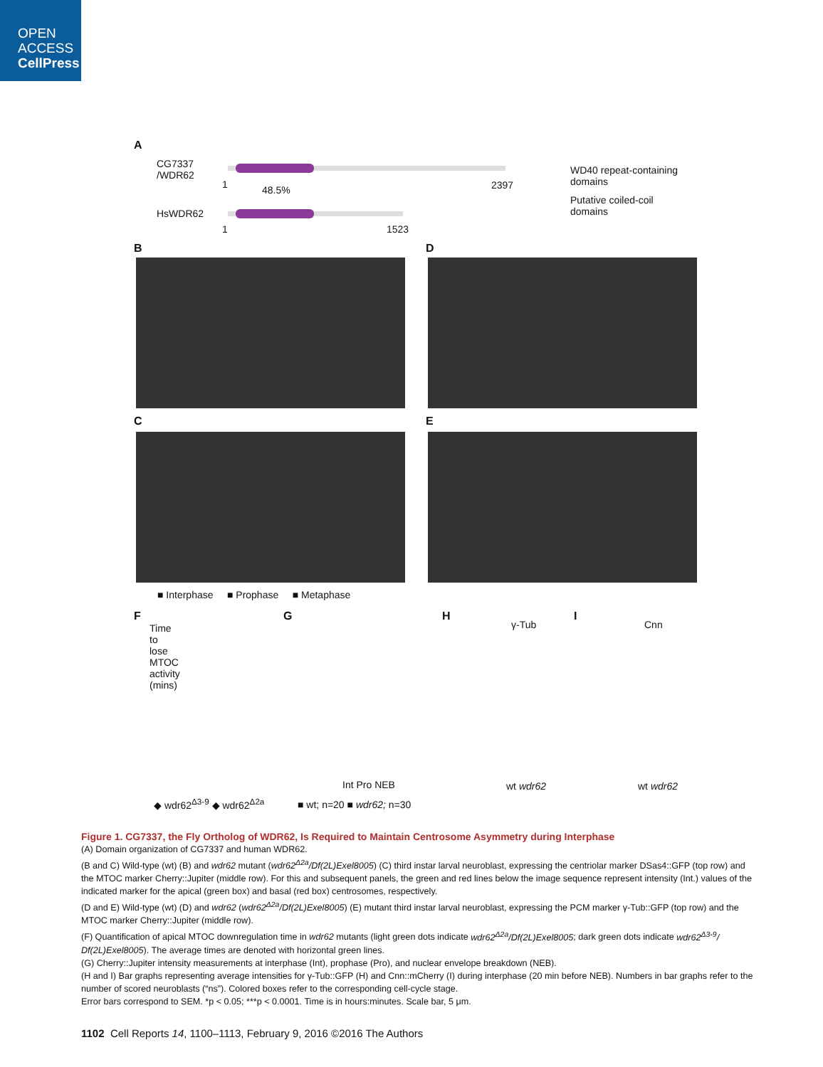OPEN
ACCESS
CellPress
A
CG7337
/WDR62
48.5%
1 2397
HsWDR62
1 1523
WD40 repeat-containing
domains
Putative coiled-coil
domains
B D
C E
■ Interphase ■ Prophase ■ Metaphase
F
Time to lose MTOC activity (mins)
◆ wdr62<sup>Δ3-9</sup> ◆ wdr62<sup>Δ2a</sup>
G
Int Pro NEB
■ wt; n=20 ■ wdr62; n=30
H
γ-Tub
wt wdr62
I
Cnn
wt wdr62
Figure 1. CG7337, the Fly Ortholog of WDR62, Is Required to Maintain Centrosome Asymmetry during Interphase
(A) Domain organization of CG7337 and human WDR62.
(B and C) Wild-type (wt) (B) and wdr62 mutant (wdr62<sup>Δ2a</sup>/Df(2L)Exel8005) (C) third instar larval neuroblast, expressing the centriolar marker DSas4::GFP (top row) and the MTOC marker Cherry::Jupiter (middle row). For this and subsequent panels, the green and red lines below the image sequence represent intensity (Int.) values of the indicated marker for the apical (green box) and basal (red box) centrosomes, respectively.
(D and E) Wild-type (wt) (D) and wdr62 (wdr62<sup>Δ2a</sup>/Df(2L)Exel8005) (E) mutant third instar larval neuroblast, expressing the PCM marker γ-Tub::GFP (top row) and the MTOC marker Cherry::Jupiter (middle row).
(F) Quantification of apical MTOC downregulation time in wdr62 mutants (light green dots indicate wdr62<sup>Δ2a</sup>/Df(2L)Exel8005; dark green dots indicate wdr62<sup>Δ3-9</sup>/ Df(2L)Exel8005). The average times are denoted with horizontal green lines.
(G) Cherry::Jupiter intensity measurements at interphase (Int), prophase (Pro), and nuclear envelope breakdown (NEB).
(H and I) Bar graphs representing average intensities for γ-Tub::GFP (H) and Cnn::mCherry (I) during interphase (20 min before NEB). Numbers in bar graphs refer to the number of scored neuroblasts (“ns”). Colored boxes refer to the corresponding cell-cycle stage.
Error bars correspond to SEM. *p < 0.05; ***p < 0.0001. Time is in hours:minutes. Scale bar, 5 μm.
1102 Cell Reports 14, 1100–1113, February 9, 2016 ©2016 The Authors